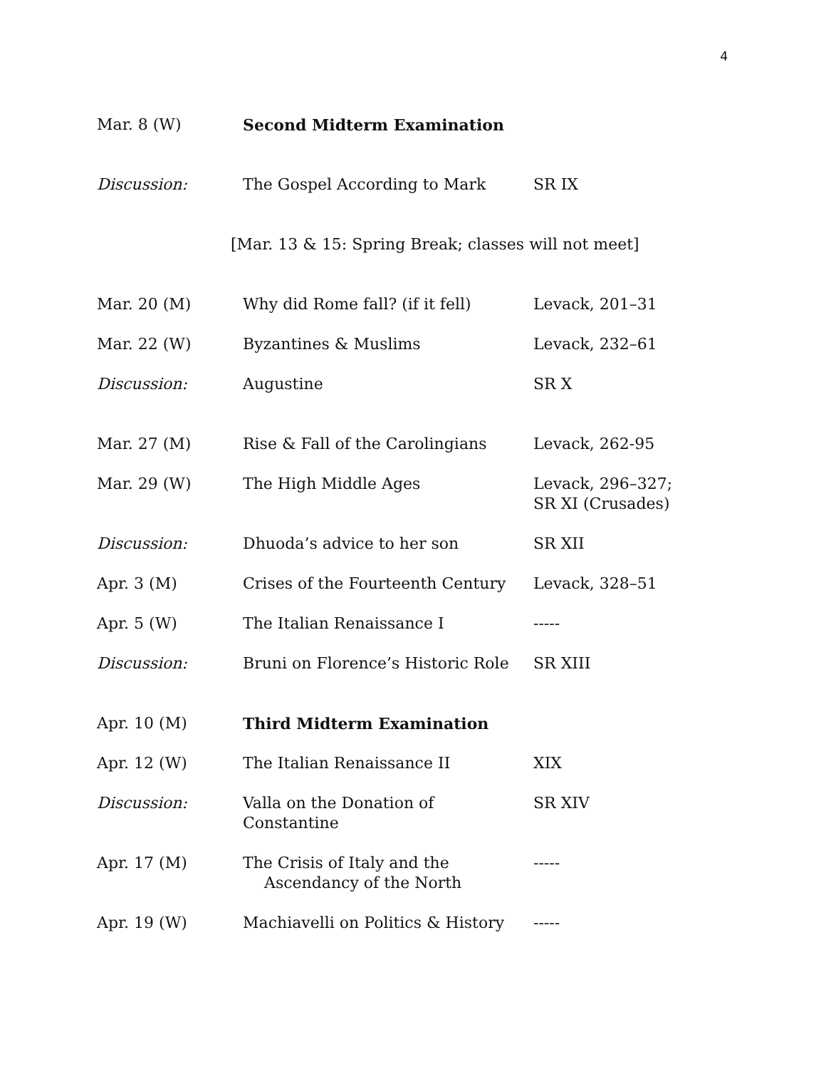4
| Mar. 8 (W) | Second Midterm Examination | |
| Discussion: | The Gospel According to Mark | SR IX |
| [Mar. 13 & 15: Spring Break; classes will not meet] | | |
| Mar. 20 (M) | Why did Rome fall? (if it fell) | Levack, 201–31 |
| Mar. 22 (W) | Byzantines & Muslims | Levack, 232–61 |
| Discussion: | Augustine | SR X |
| Mar. 27 (M) | Rise & Fall of the Carolingians | Levack, 262-95 |
| Mar. 29 (W) | The High Middle Ages | Levack, 296–327; SR XI (Crusades) |
| Discussion: | Dhuoda’s advice to her son | SR XII |
| Apr. 3 (M) | Crises of the Fourteenth Century | Levack, 328–51 |
| Apr. 5 (W) | The Italian Renaissance I | ----- |
| Discussion: | Bruni on Florence’s Historic Role | SR XIII |
| Apr. 10 (M) | Third Midterm Examination | |
| Apr. 12 (W) | The Italian Renaissance II | XIX |
| Discussion: | Valla on the Donation of Constantine | SR XIV |
| Apr. 17 (M) | The Crisis of Italy and the Ascendancy of the North | ----- |
| Apr. 19 (W) | Machiavelli on Politics & History | ----- |